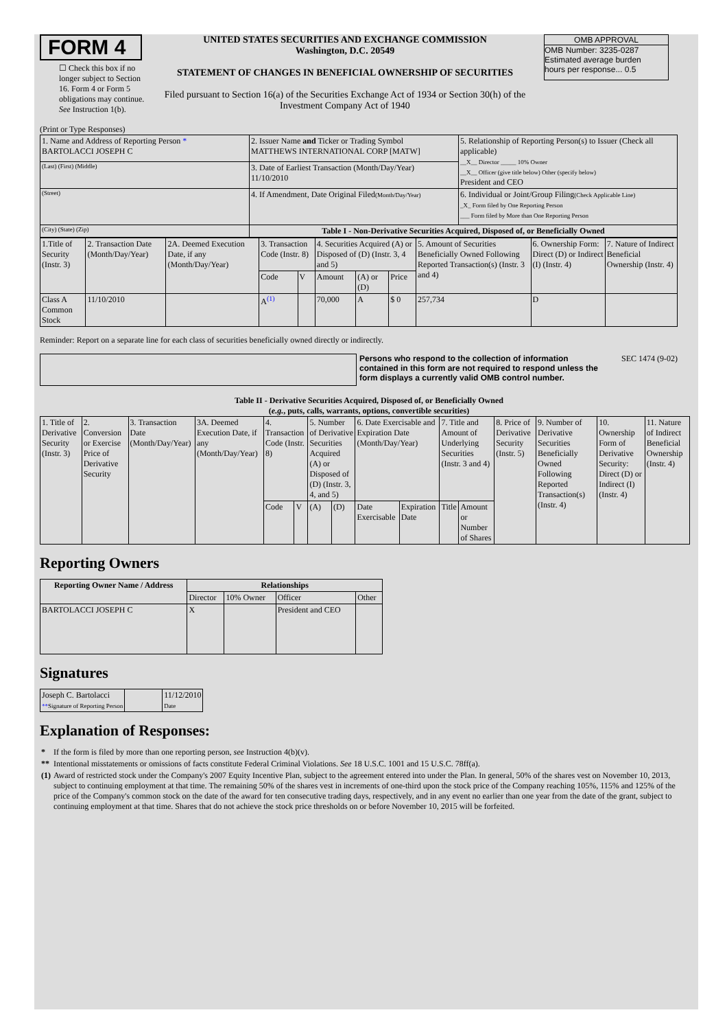FORM 4
☐ Check this box if no longer subject to Section 16. Form 4 or Form 5 obligations may continue. See Instruction 1(b).
UNITED STATES SECURITIES AND EXCHANGE COMMISSION
Washington, D.C. 20549
STATEMENT OF CHANGES IN BENEFICIAL OWNERSHIP OF SECURITIES
Filed pursuant to Section 16(a) of the Securities Exchange Act of 1934 or Section 30(h) of the Investment Company Act of 1940
OMB APPROVAL
OMB Number: 3235-0287
Estimated average burden
hours per response... 0.5
(Print or Type Responses)
| 1. Name and Address of Reporting Person * BARTOLACCI JOSEPH C | 2. Issuer Name and Ticker or Trading Symbol MATTHEWS INTERNATIONAL CORP [MATW] | 5. Relationship of Reporting Person(s) to Issuer (Check all applicable) __X__ Director _____ 10% Owner __X__ Officer (give title below) Other (specify below) President and CEO |
| (Last) (First) (Middle) | 3. Date of Earliest Transaction (Month/Day/Year) 11/10/2010 | |
| (Street) | 4. If Amendment, Date Original Filed (Month/Day/Year) | 6. Individual or Joint/Group Filing (Check Applicable Line) _X_ Form filed by One Reporting Person ___ Form filed by More than One Reporting Person |
| (City) (State) (Zip) | Table I - Non-Derivative Securities Acquired, Disposed of, or Beneficially Owned | |
| 1.Title of Security (Instr. 3) | 2. Transaction Date (Month/Day/Year) | 2A. Deemed Execution Date, if any (Month/Day/Year) | 3. Transaction Code (Instr. 8) | | 4. Securities Acquired (A) or Disposed of (D) (Instr. 3, 4 and 5) | | | 5. Amount of Securities Beneficially Owned Following Reported Transaction(s) (Instr. 3 and 4) | 6. Ownership Form: Direct (D) or Indirect (I) (Instr. 4) | 7. Nature of Indirect Beneficial Ownership (Instr. 4) |
| | | | Code | V | Amount | (A) or (D) | Price | | | |
| Class A Common Stock | 11/10/2010 | | A<sup>(1)</sup> | | 70,000 | A | $ 0 | 257,734 | D | |
Reminder: Report on a separate line for each class of securities beneficially owned directly or indirectly.
Persons who respond to the collection of information contained in this form are not required to respond unless the form displays a currently valid OMB control number.
SEC 1474 (9-02)
Table II - Derivative Securities Acquired, Disposed of, or Beneficially Owned
(e.g., puts, calls, warrants, options, convertible securities)
| 1. Title of Derivative Security (Instr. 3) | 2. Conversion or Exercise Price of Derivative Security | 3. Transaction Date (Month/Day/Year) | 3A. Deemed Execution Date, if any (Month/Day/Year) | 4. Transaction Code (Instr. 8) | | 5. Number of Derivative Securities Acquired (A) or Disposed of (D) (Instr. 3, 4, and 5) | | 6. Date Exercisable and Expiration Date (Month/Day/Year) | | 7. Title and Amount of Underlying Securities (Instr. 3 and 4) | | 8. Price of Derivative Security (Instr. 5) | 9. Number of Derivative Securities Beneficially Owned Following Reported Transaction(s) (Instr. 4) | 10. Ownership Form of Derivative Security: Direct (D) or Indirect (I) (Instr. 4) | 11. Nature of Indirect Beneficial Ownership (Instr. 4) |
| | | | | Code | V | (A) | (D) | Date Exercisable | Expiration Date | Title | Amount or Number of Shares | | | | |
Reporting Owners
| Reporting Owner Name / Address | Relationships | | | |
| --- | --- | --- | --- | --- |
| | Director | 10% Owner | Officer | Other |
| BARTOLACCI JOSEPH C | X | | President and CEO | |
Signatures
| Joseph C. Bartolacci ** Signature of Reporting Person | | 11/12/2010 Date |
Explanation of Responses:
| * | If the form is filed by more than one reporting person, see Instruction 4(b)(v). |
| ** | Intentional misstatements or omissions of facts constitute Federal Criminal Violations. See 18 U.S.C. 1001 and 15 U.S.C. 78ff(a). |
| (1) | Award of restricted stock under the Company's 2007 Equity Incentive Plan, subject to the agreement entered into under the Plan. In general, 50% of the shares vest on November 10, 2013, subject to continuing employment at that time. The remaining 50% of the shares vest in increments of one-third upon the stock price of the Company reaching 105%, 115% and 125% of the price of the Company's common stock on the date of the award for ten consecutive trading days, respectively, and in any event no earlier than one year from the date of the grant, subject to continuing employment at that time. Shares that do not achieve the stock price thresholds on or before November 10, 2015 will be forfeited. |